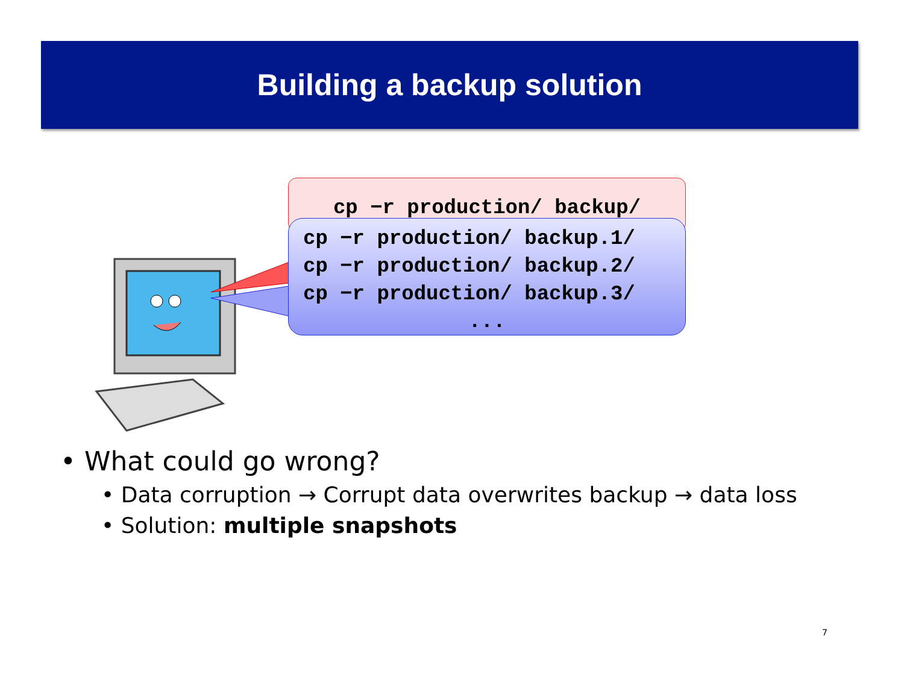Building a backup solution
cp −r production/ backup/
cp −r production/ backup.1/ cp −r production/ backup.2/ cp −r production/ backup.3/
...
• What could go wrong?
• Data corruption → Corrupt data overwrites backup → data loss
• Solution: multiple snapshots
7